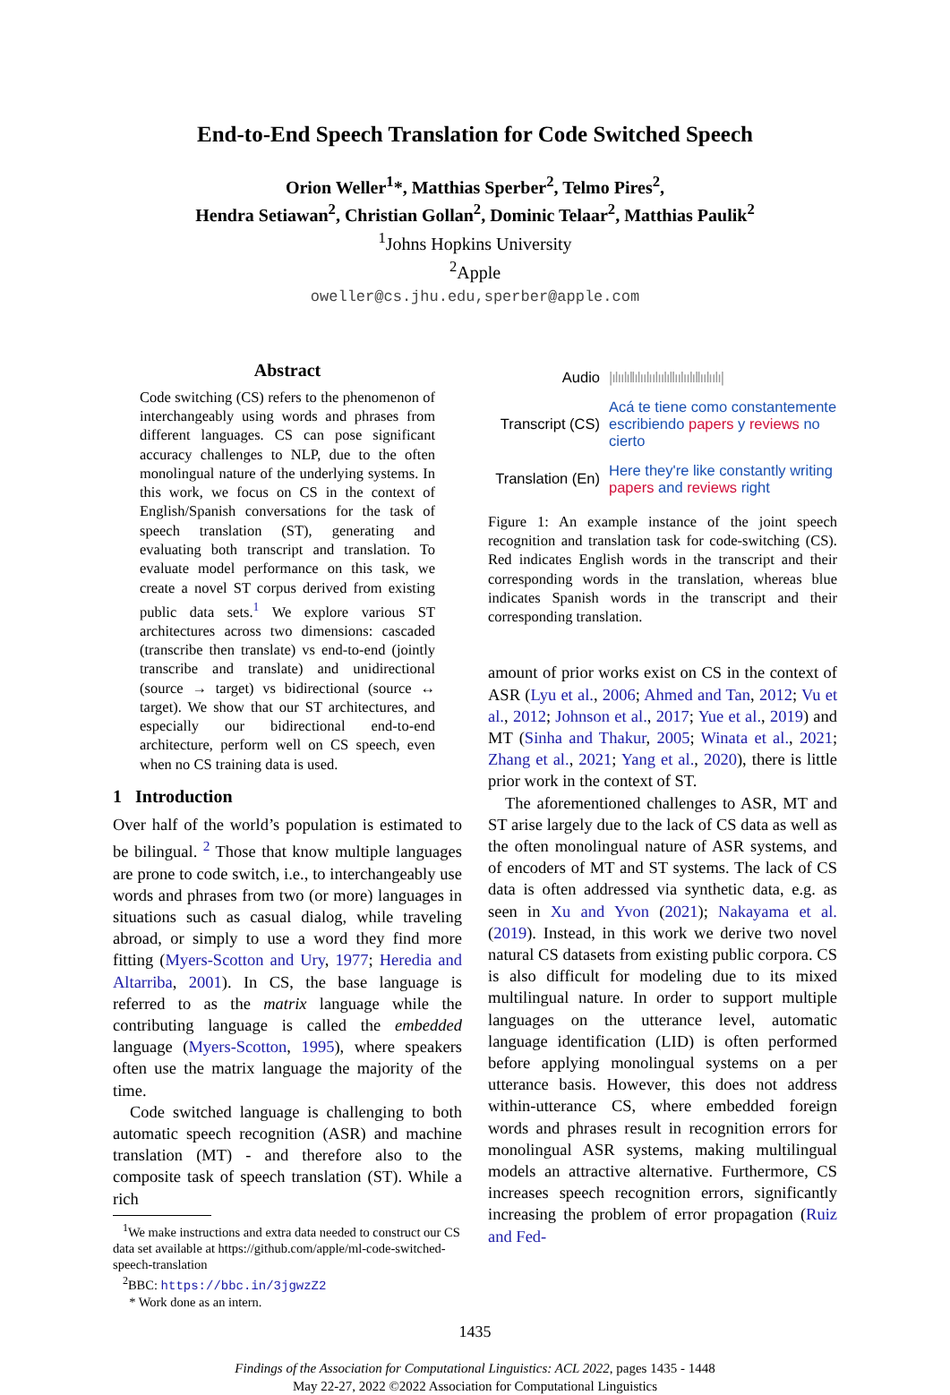End-to-End Speech Translation for Code Switched Speech
Orion Weller<sup>1</sup>*, Matthias Sperber<sup>2</sup>, Telmo Pires<sup>2</sup>,
Hendra Setiawan<sup>2</sup>, Christian Gollan<sup>2</sup>, Dominic Telaar<sup>2</sup>, Matthias Paulik<sup>2</sup>
<sup>1</sup> Johns Hopkins University
<sup>2</sup> Apple
oweller@cs.jhu.edu,sperber@apple.com
Abstract
Code switching (CS) refers to the phenomenon of interchangeably using words and phrases from different languages. CS can pose significant accuracy challenges to NLP, due to the often monolingual nature of the underlying systems. In this work, we focus on CS in the context of English/Spanish conversations for the task of speech translation (ST), generating and evaluating both transcript and translation. To evaluate model performance on this task, we create a novel ST corpus derived from existing public data sets.<sup>1</sup> We explore various ST architectures across two dimensions: cascaded (transcribe then translate) vs end-to-end (jointly transcribe and translate) and unidirectional (source → target) vs bidirectional (source ↔ target). We show that our ST architectures, and especially our bidirectional end-to-end architecture, perform well on CS speech, even when no CS training data is used.
1 Introduction
Over half of the world’s population is estimated to be bilingual. <sup>2</sup> Those that know multiple languages are prone to code switch, i.e., to interchangeably use words and phrases from two (or more) languages in situations such as casual dialog, while traveling abroad, or simply to use a word they find more fitting (Myers-Scotton and Ury, 1977; Heredia and Altarriba, 2001). In CS, the base language is referred to as the matrix language while the contributing language is called the embedded language (Myers-Scotton, 1995), where speakers often use the matrix language the majority of the time.
Code switched language is challenging to both automatic speech recognition (ASR) and machine translation (MT) - and therefore also to the composite task of speech translation (ST). While a rich
<sup>1</sup> We make instructions and extra data needed to construct our CS data set available at https://github.com/apple/ml-code-switched-speech-translation
<sup>2</sup> BBC: https://bbc.in/3jgwzZ2
* Work done as an intern.
Audio
|ılıılıllılıılıılıılıllıılıılıllıılıılı|
Transcript (CS)
Acá te tiene como constantemente escribiendo papers y reviews no cierto
Translation (En)
Here they're like constantly writing papers and reviews right
Figure 1: An example instance of the joint speech recognition and translation task for code-switching (CS). Red indicates English words in the transcript and their corresponding words in the translation, whereas blue indicates Spanish words in the transcript and their corresponding translation.
amount of prior works exist on CS in the context of ASR (Lyu et al., 2006; Ahmed and Tan, 2012; Vu et al., 2012; Johnson et al., 2017; Yue et al., 2019) and MT (Sinha and Thakur, 2005; Winata et al., 2021; Zhang et al., 2021; Yang et al., 2020), there is little prior work in the context of ST.
The aforementioned challenges to ASR, MT and ST arise largely due to the lack of CS data as well as the often monolingual nature of ASR systems, and of encoders of MT and ST systems. The lack of CS data is often addressed via synthetic data, e.g. as seen in Xu and Yvon (2021); Nakayama et al. (2019). Instead, in this work we derive two novel natural CS datasets from existing public corpora. CS is also difficult for modeling due to its mixed multilingual nature. In order to support multiple languages on the utterance level, automatic language identification (LID) is often performed before applying monolingual systems on a per utterance basis. However, this does not address within-utterance CS, where embedded foreign words and phrases result in recognition errors for monolingual ASR systems, making multilingual models an attractive alternative. Furthermore, CS increases speech recognition errors, significantly increasing the problem of error propagation (Ruiz and Fed-
1435
Findings of the Association for Computational Linguistics: ACL 2022, pages 1435 - 1448
May 22-27, 2022 ©2022 Association for Computational Linguistics